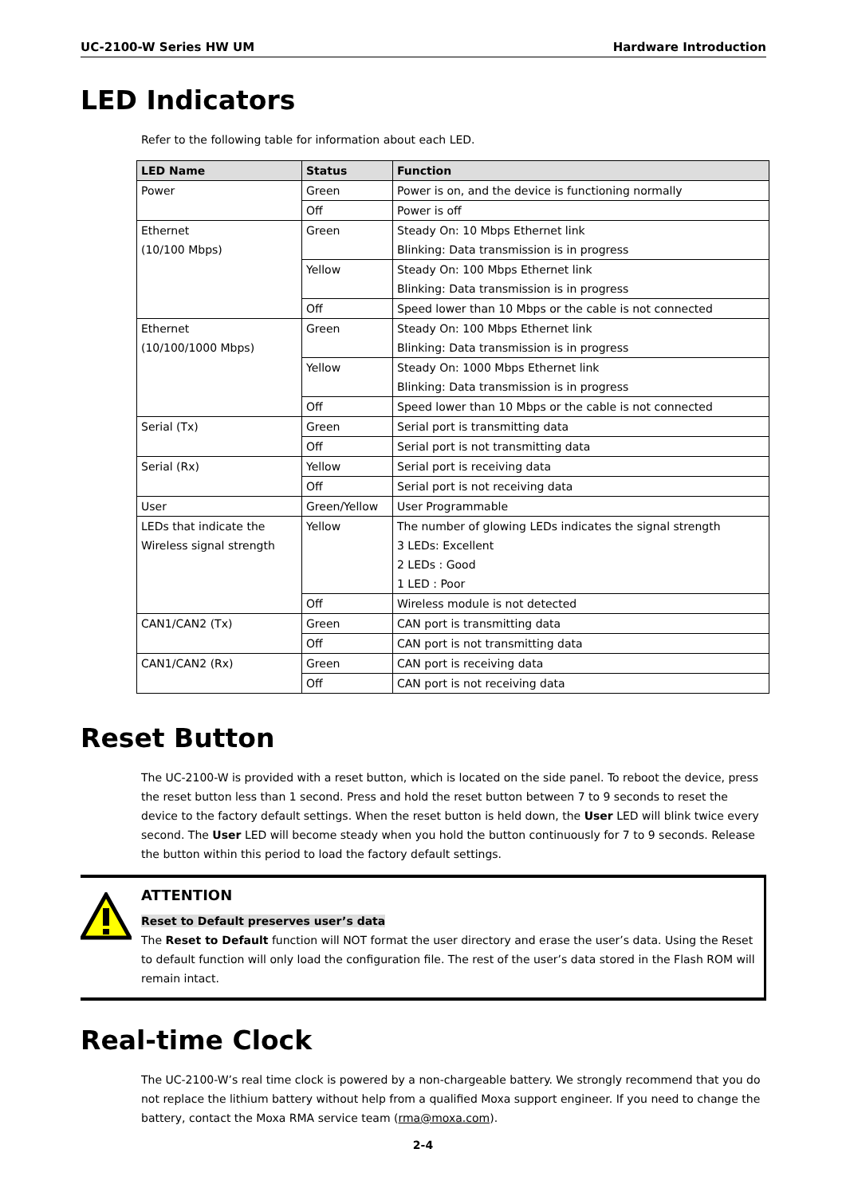UC-2100-W Series HW UM Hardware Introduction
LED Indicators
Refer to the following table for information about each LED.
| LED Name | Status | Function |
| --- | --- | --- |
| Power | Green | Power is on, and the device is functioning normally |
| | Off | Power is off |
| Ethernet (10/100 Mbps) | Green | Steady On: 10 Mbps Ethernet link Blinking: Data transmission is in progress |
| | Yellow | Steady On: 100 Mbps Ethernet link Blinking: Data transmission is in progress |
| | Off | Speed lower than 10 Mbps or the cable is not connected |
| Ethernet (10/100/1000 Mbps) | Green | Steady On: 100 Mbps Ethernet link Blinking: Data transmission is in progress |
| | Yellow | Steady On: 1000 Mbps Ethernet link Blinking: Data transmission is in progress |
| | Off | Speed lower than 10 Mbps or the cable is not connected |
| Serial (Tx) | Green | Serial port is transmitting data |
| | Off | Serial port is not transmitting data |
| Serial (Rx) | Yellow | Serial port is receiving data |
| | Off | Serial port is not receiving data |
| User | Green/Yellow | User Programmable |
| LEDs that indicate the Wireless signal strength | Yellow | The number of glowing LEDs indicates the signal strength 3 LEDs: Excellent 2 LEDs : Good 1 LED : Poor |
| | Off | Wireless module is not detected |
| CAN1/CAN2 (Tx) | Green | CAN port is transmitting data |
| | Off | CAN port is not transmitting data |
| CAN1/CAN2 (Rx) | Green | CAN port is receiving data |
| | Off | CAN port is not receiving data |
Reset Button
The UC-2100-W is provided with a reset button, which is located on the side panel. To reboot the device, press the reset button less than 1 second. Press and hold the reset button between 7 to 9 seconds to reset the device to the factory default settings. When the reset button is held down, the User LED will blink twice every second. The User LED will become steady when you hold the button continuously for 7 to 9 seconds. Release the button within this period to load the factory default settings.
ATTENTION
Reset to Default preserves user’s data
The Reset to Default function will NOT format the user directory and erase the user’s data. Using the Reset to default function will only load the configuration file. The rest of the user’s data stored in the Flash ROM will remain intact.
Real-time Clock
The UC-2100-W’s real time clock is powered by a non-chargeable battery. We strongly recommend that you do not replace the lithium battery without help from a qualified Moxa support engineer. If you need to change the battery, contact the Moxa RMA service team (rma@moxa.com).
2-4